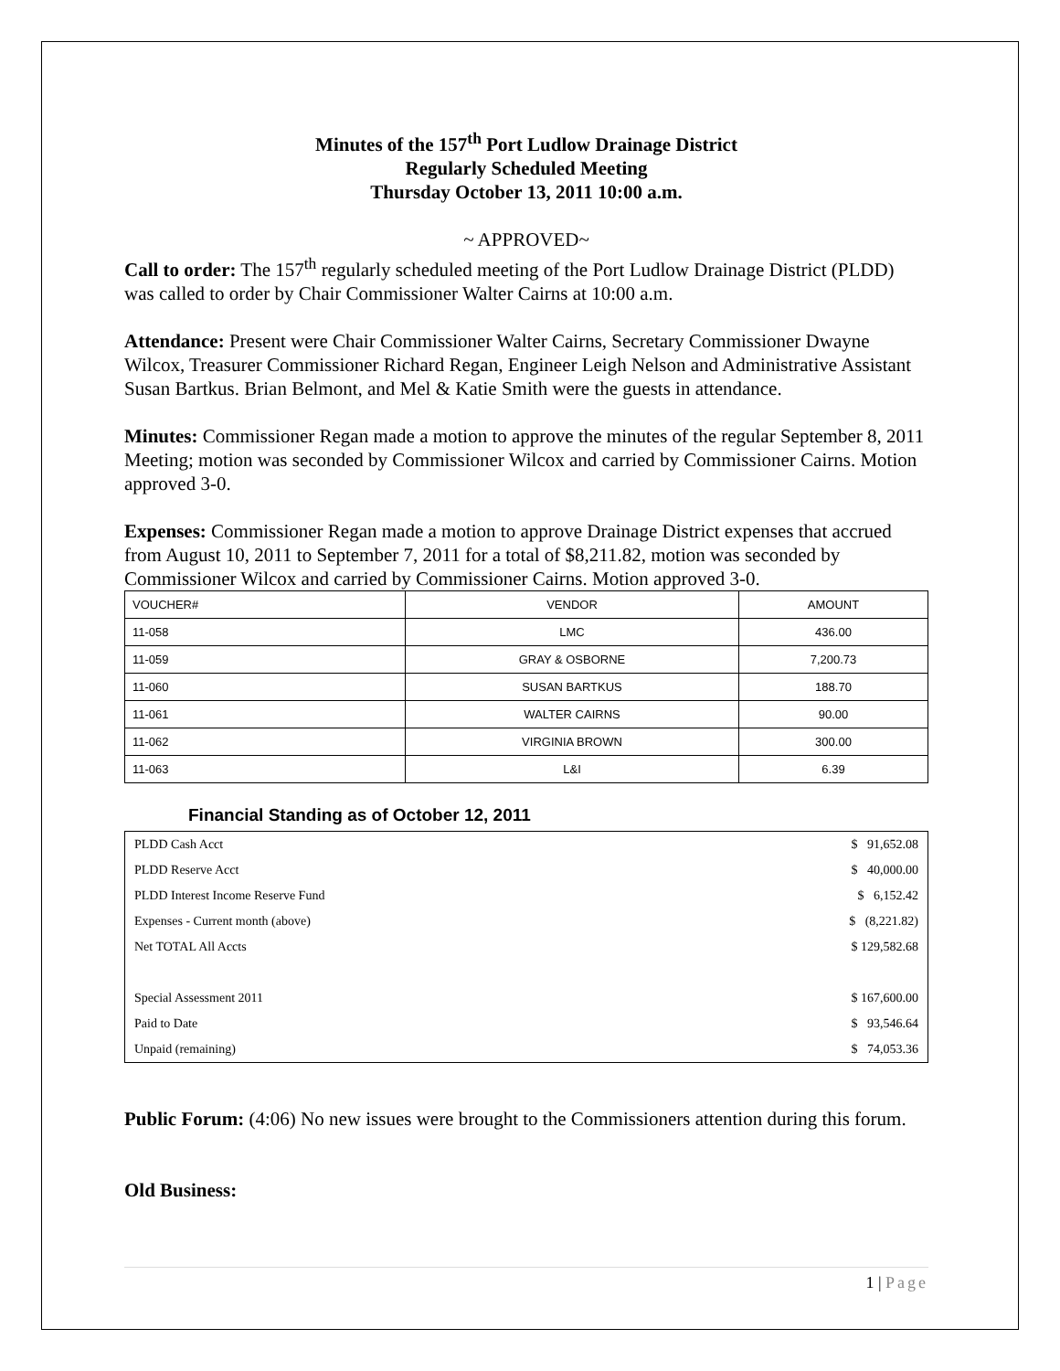Minutes of the 157<sup>th</sup> Port Ludlow Drainage District
Regularly Scheduled Meeting
Thursday October 13, 2011 10:00 a.m.
~ APPROVED~
Call to order: The 157<sup>th</sup> regularly scheduled meeting of the Port Ludlow Drainage District (PLDD) was called to order by Chair Commissioner Walter Cairns at 10:00 a.m.
Attendance: Present were Chair Commissioner Walter Cairns, Secretary Commissioner Dwayne Wilcox, Treasurer Commissioner Richard Regan, Engineer Leigh Nelson and Administrative Assistant Susan Bartkus. Brian Belmont, and Mel & Katie Smith were the guests in attendance.
Minutes: Commissioner Regan made a motion to approve the minutes of the regular September 8, 2011 Meeting; motion was seconded by Commissioner Wilcox and carried by Commissioner Cairns. Motion approved 3-0.
Expenses: Commissioner Regan made a motion to approve Drainage District expenses that accrued from August 10, 2011 to September 7, 2011 for a total of $8,211.82, motion was seconded by Commissioner Wilcox and carried by Commissioner Cairns. Motion approved 3-0.
| VOUCHER# | VENDOR | AMOUNT |
| 11-058 | LMC | 436.00 |
| 11-059 | GRAY & OSBORNE | 7,200.73 |
| 11-060 | SUSAN BARTKUS | 188.70 |
| 11-061 | WALTER CAIRNS | 90.00 |
| 11-062 | VIRGINIA BROWN | 300.00 |
| 11-063 | L&I | 6.39 |
Financial Standing as of October 12, 2011
| PLDD Cash Acct | $ 91,652.08 |
| PLDD Reserve Acct | $ 40,000.00 |
| PLDD Interest Income Reserve Fund | $ 6,152.42 |
| Expenses - Current month (above) | $ (8,221.82) |
| Net TOTAL All Accts | $ 129,582.68 |
| Special Assessment 2011 | $ 167,600.00 |
| Paid to Date | $ 93,546.64 |
| Unpaid (remaining) | $ 74,053.36 |
Public Forum: (4:06) No new issues were brought to the Commissioners attention during this forum.
Old Business:
1 | Page